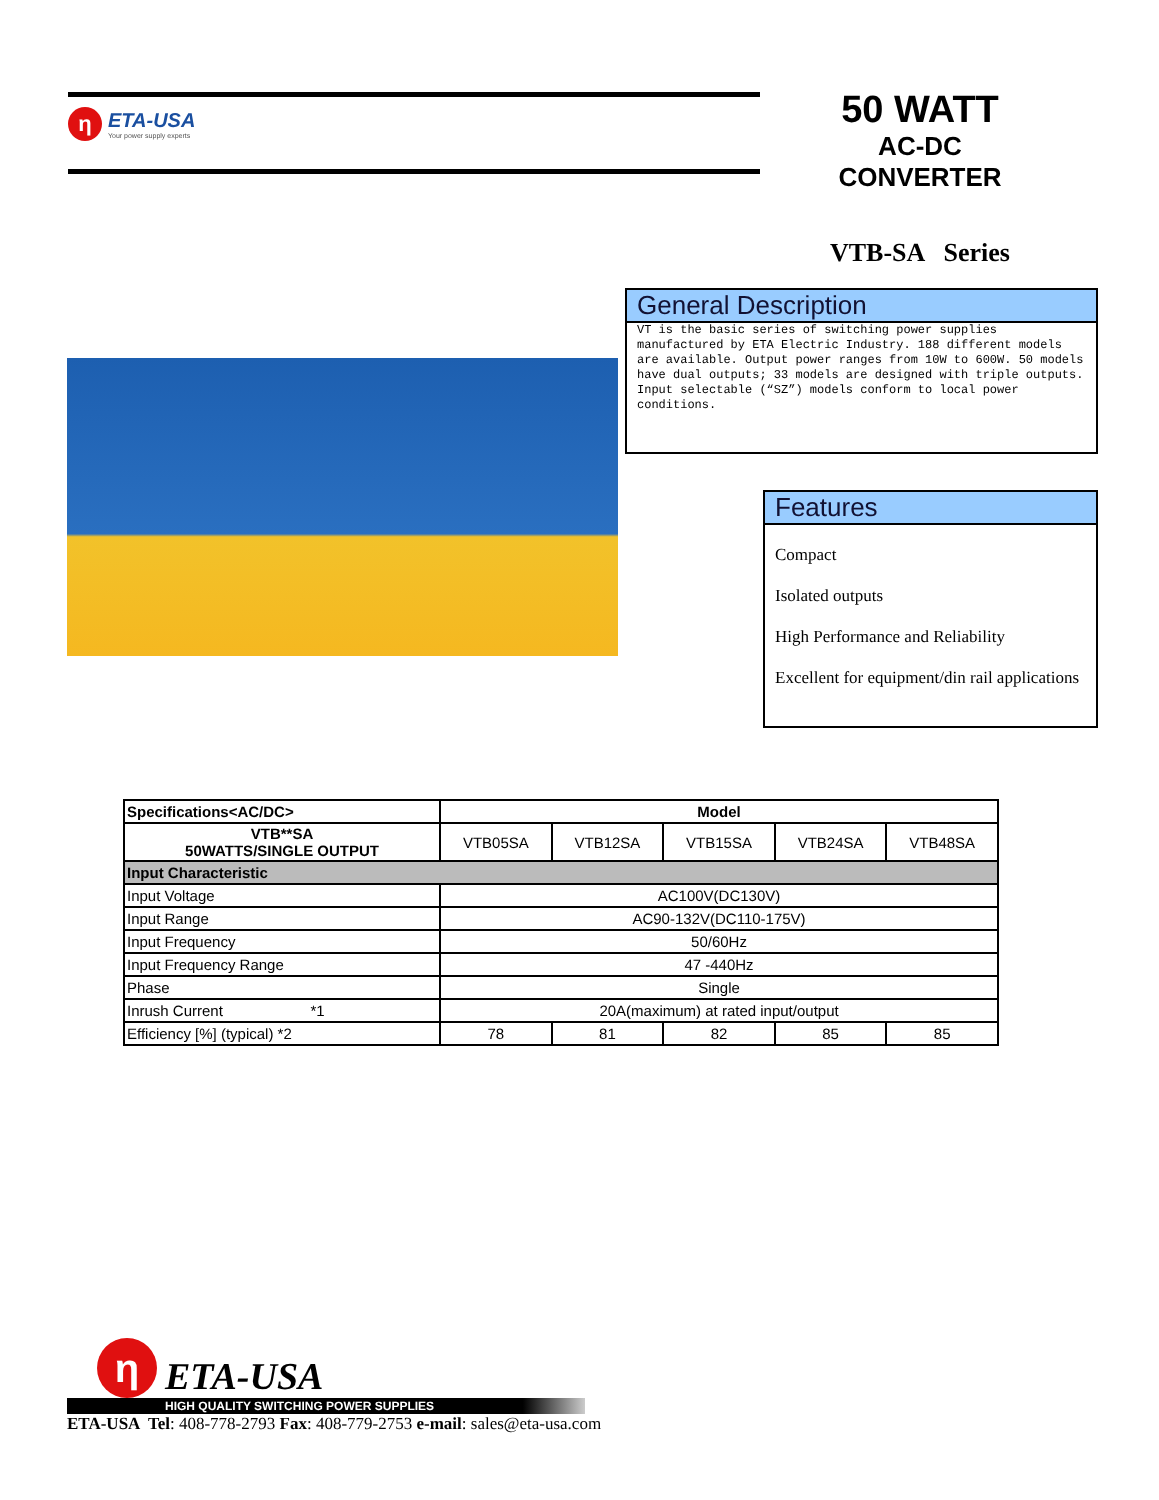η
ETA-USA
Your power supply experts
50 WATT
AC-DC
CONVERTER
VTB-SA Series
General Description
VT is the basic series of switching power supplies manufactured by ETA Electric Industry. 188 different models are available. Output power ranges from 10W to 600W. 50 models have dual outputs; 33 models are designed with triple outputs. Input selectable (“SZ”) models conform to local power conditions.
Features
Compact
Isolated outputs
High Performance and Reliability
Excellent for equipment/din rail applications
| Specifications<AC/DC> | Model | | | | |
| --- | --- | --- | --- | --- | --- |
| VTB**SA 50WATTS/SINGLE OUTPUT | VTB05SA | VTB12SA | VTB15SA | VTB24SA | VTB48SA |
| Input Characteristic | | | | | |
| Input Voltage | AC100V(DC130V) | | | | |
| Input Range | AC90-132V(DC110-175V) | | | | |
| Input Frequency | 50/60Hz | | | | |
| Input Frequency Range | 47 -440Hz | | | | |
| Phase | Single | | | | |
| Inrush Current *1 | 20A(maximum) at rated input/output | | | | |
| Efficiency [%] (typical) *2 | 78 | 81 | 82 | 85 | 85 |
η
ETA-USA
HIGH QUALITY SWITCHING POWER SUPPLIES
ETA-USA Tel: 408-778-2793 Fax: 408-779-2753 e-mail: sales@eta-usa.com